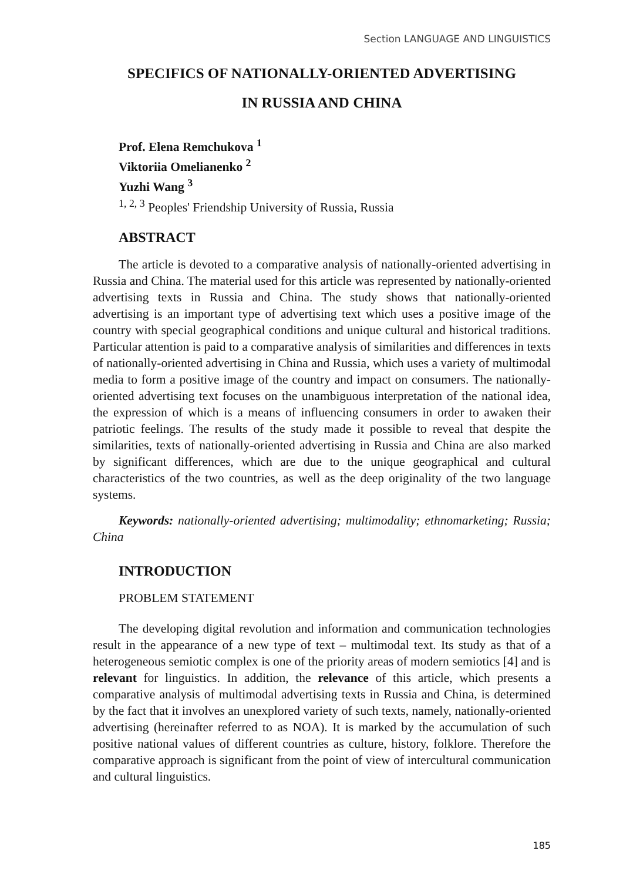Section LANGUAGE AND LINGUISTICS
SPECIFICS OF NATIONALLY-ORIENTED ADVERTISING
IN RUSSIA AND CHINA
Prof. Elena Remchukova <sup>1</sup>
Viktoriia Omelianenko <sup>2</sup>
Yuzhi Wang <sup>3</sup>
<sup>1, 2, 3</sup> Peoples' Friendship University of Russia, Russia
ABSTRACT
The article is devoted to a comparative analysis of nationally-oriented advertising in Russia and China. The material used for this article was represented by nationally-oriented advertising texts in Russia and China. The study shows that nationally-oriented advertising is an important type of advertising text which uses a positive image of the country with special geographical conditions and unique cultural and historical traditions. Particular attention is paid to a comparative analysis of similarities and differences in texts of nationally-oriented advertising in China and Russia, which uses a variety of multimodal media to form a positive image of the country and impact on consumers. The nationally-oriented advertising text focuses on the unambiguous interpretation of the national idea, the expression of which is a means of influencing consumers in order to awaken their patriotic feelings. The results of the study made it possible to reveal that despite the similarities, texts of nationally-oriented advertising in Russia and China are also marked by significant differences, which are due to the unique geographical and cultural characteristics of the two countries, as well as the deep originality of the two language systems.
Keywords: nationally-oriented advertising; multimodality; ethnomarketing; Russia; China
INTRODUCTION
PROBLEM STATEMENT
The developing digital revolution and information and communication technologies result in the appearance of a new type of text – multimodal text. Its study as that of a heterogeneous semiotic complex is one of the priority areas of modern semiotics [4] and is relevant for linguistics. In addition, the relevance of this article, which presents a comparative analysis of multimodal advertising texts in Russia and China, is determined by the fact that it involves an unexplored variety of such texts, namely, nationally-oriented advertising (hereinafter referred to as NOA). It is marked by the accumulation of such positive national values of different countries as culture, history, folklore. Therefore the comparative approach is significant from the point of view of intercultural communication and cultural linguistics.
185